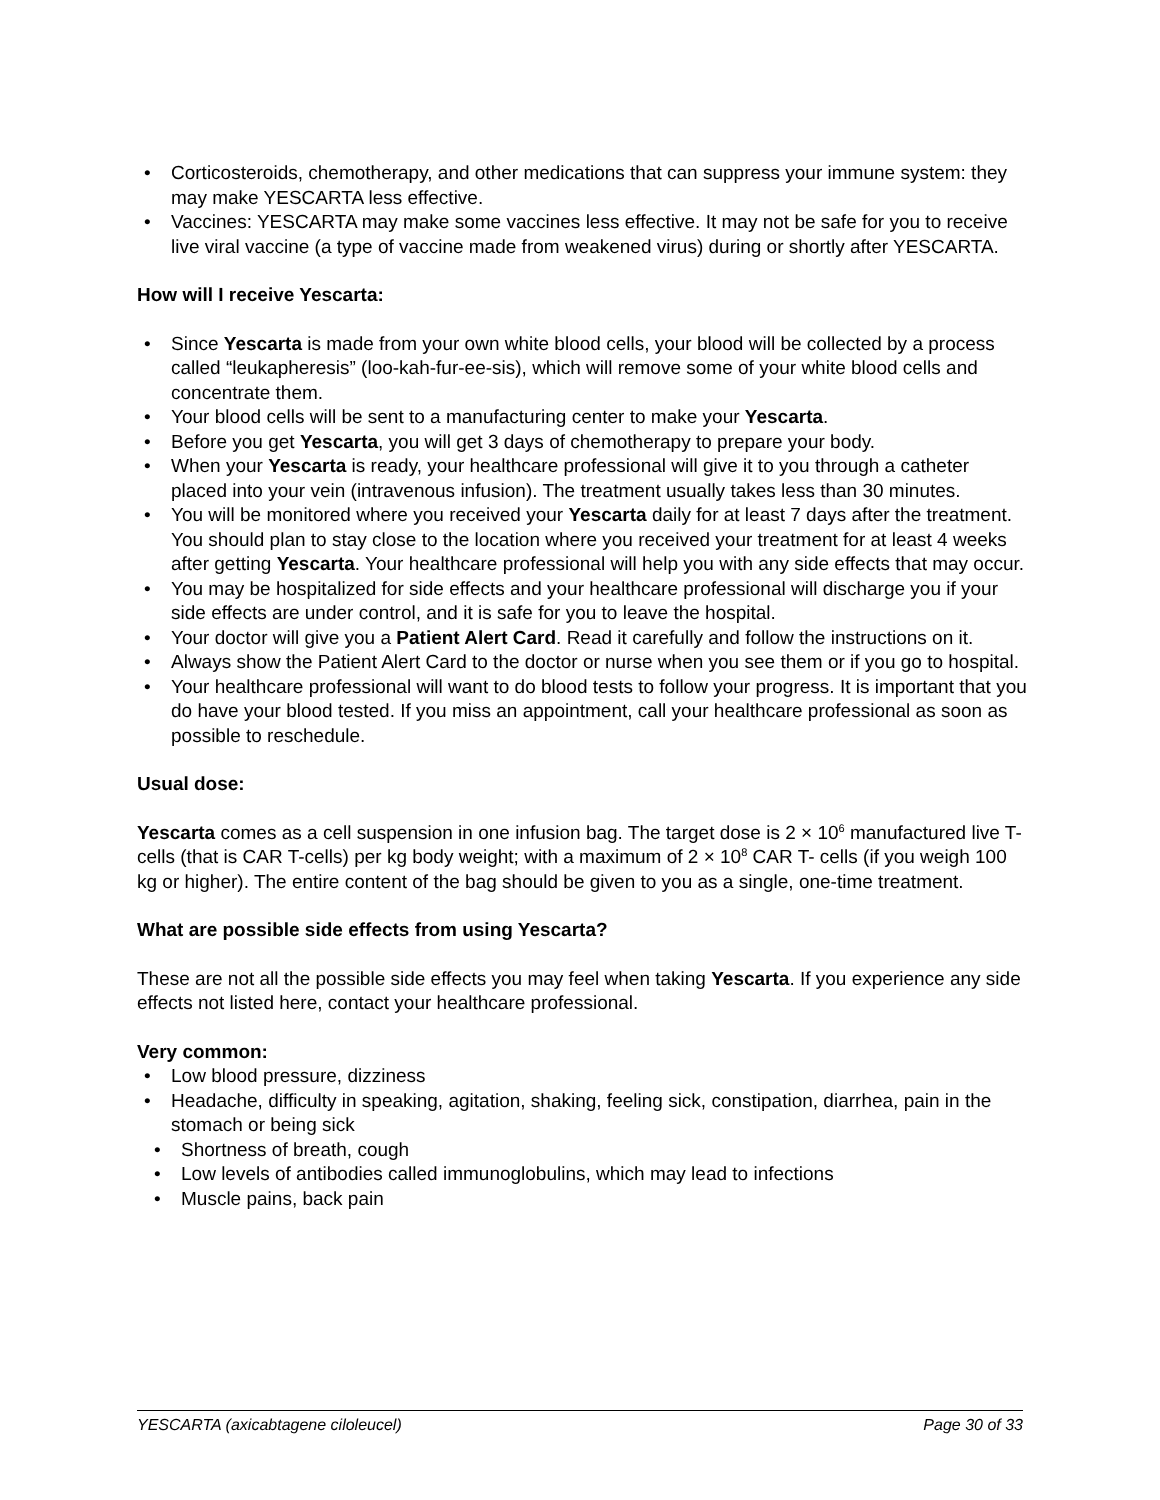• Corticosteroids, chemotherapy, and other medications that can suppress your immune system: they may make YESCARTA less effective.
• Vaccines: YESCARTA may make some vaccines less effective. It may not be safe for you to receive live viral vaccine (a type of vaccine made from weakened virus) during or shortly after YESCARTA.
How will I receive Yescarta:
• Since Yescarta is made from your own white blood cells, your blood will be collected by a process called “leukapheresis” (loo-kah-fur-ee-sis), which will remove some of your white blood cells and concentrate them.
• Your blood cells will be sent to a manufacturing center to make your Yescarta.
• Before you get Yescarta, you will get 3 days of chemotherapy to prepare your body.
• When your Yescarta is ready, your healthcare professional will give it to you through a catheter placed into your vein (intravenous infusion). The treatment usually takes less than 30 minutes.
• You will be monitored where you received your Yescarta daily for at least 7 days after the treatment. You should plan to stay close to the location where you received your treatment for at least 4 weeks after getting Yescarta. Your healthcare professional will help you with any side effects that may occur.
• You may be hospitalized for side effects and your healthcare professional will discharge you if your side effects are under control, and it is safe for you to leave the hospital.
• Your doctor will give you a Patient Alert Card. Read it carefully and follow the instructions on it.
• Always show the Patient Alert Card to the doctor or nurse when you see them or if you go to hospital.
• Your healthcare professional will want to do blood tests to follow your progress. It is important that you do have your blood tested. If you miss an appointment, call your healthcare professional as soon as possible to reschedule.
Usual dose:
Yescarta comes as a cell suspension in one infusion bag. The target dose is 2 × 10<sup>6</sup> manufactured live T-cells (that is CAR T-cells) per kg body weight; with a maximum of 2 × 10<sup>8</sup> CAR T- cells (if you weigh 100 kg or higher). The entire content of the bag should be given to you as a single, one-time treatment.
What are possible side effects from using Yescarta?
These are not all the possible side effects you may feel when taking Yescarta. If you experience any side effects not listed here, contact your healthcare professional.
Very common:
• Low blood pressure, dizziness
• Headache, difficulty in speaking, agitation, shaking, feeling sick, constipation, diarrhea, pain in the stomach or being sick
• Shortness of breath, cough
• Low levels of antibodies called immunoglobulins, which may lead to infections
• Muscle pains, back pain
YESCARTA (axicabtagene ciloleucel) Page 30 of 33